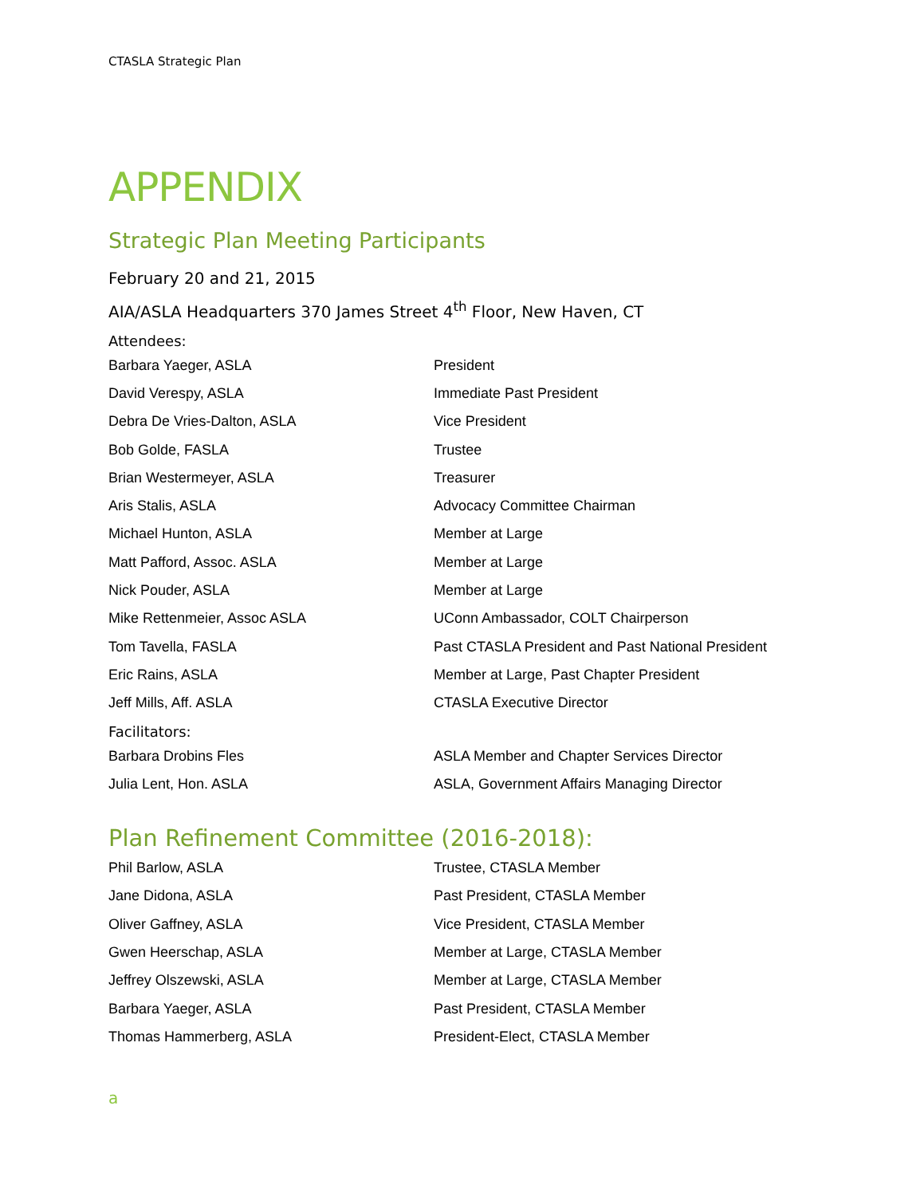CTASLA Strategic Plan
APPENDIX
Strategic Plan Meeting Participants
February 20 and 21, 2015
AIA/ASLA Headquarters 370 James Street 4<sup>th</sup> Floor, New Haven, CT
Attendees:
| Barbara Yaeger, ASLA | President |
| David Verespy, ASLA | Immediate Past President |
| Debra De Vries-Dalton, ASLA | Vice President |
| Bob Golde, FASLA | Trustee |
| Brian Westermeyer, ASLA | Treasurer |
| Aris Stalis, ASLA | Advocacy Committee Chairman |
| Michael Hunton, ASLA | Member at Large |
| Matt Pafford, Assoc. ASLA | Member at Large |
| Nick Pouder, ASLA | Member at Large |
| Mike Rettenmeier, Assoc ASLA | UConn Ambassador, COLT Chairperson |
| Tom Tavella, FASLA | Past CTASLA President and Past National President |
| Eric Rains, ASLA | Member at Large, Past Chapter President |
| Jeff Mills, Aff. ASLA | CTASLA Executive Director |
Facilitators:
| Barbara Drobins Fles | ASLA Member and Chapter Services Director |
| Julia Lent, Hon. ASLA | ASLA, Government Affairs Managing Director |
Plan Refinement Committee (2016-2018):
| Phil Barlow, ASLA | Trustee, CTASLA Member |
| Jane Didona, ASLA | Past President, CTASLA Member |
| Oliver Gaffney, ASLA | Vice President, CTASLA Member |
| Gwen Heerschap, ASLA | Member at Large, CTASLA Member |
| Jeffrey Olszewski, ASLA | Member at Large, CTASLA Member |
| Barbara Yaeger, ASLA | Past President, CTASLA Member |
| Thomas Hammerberg, ASLA | President-Elect, CTASLA Member |
a